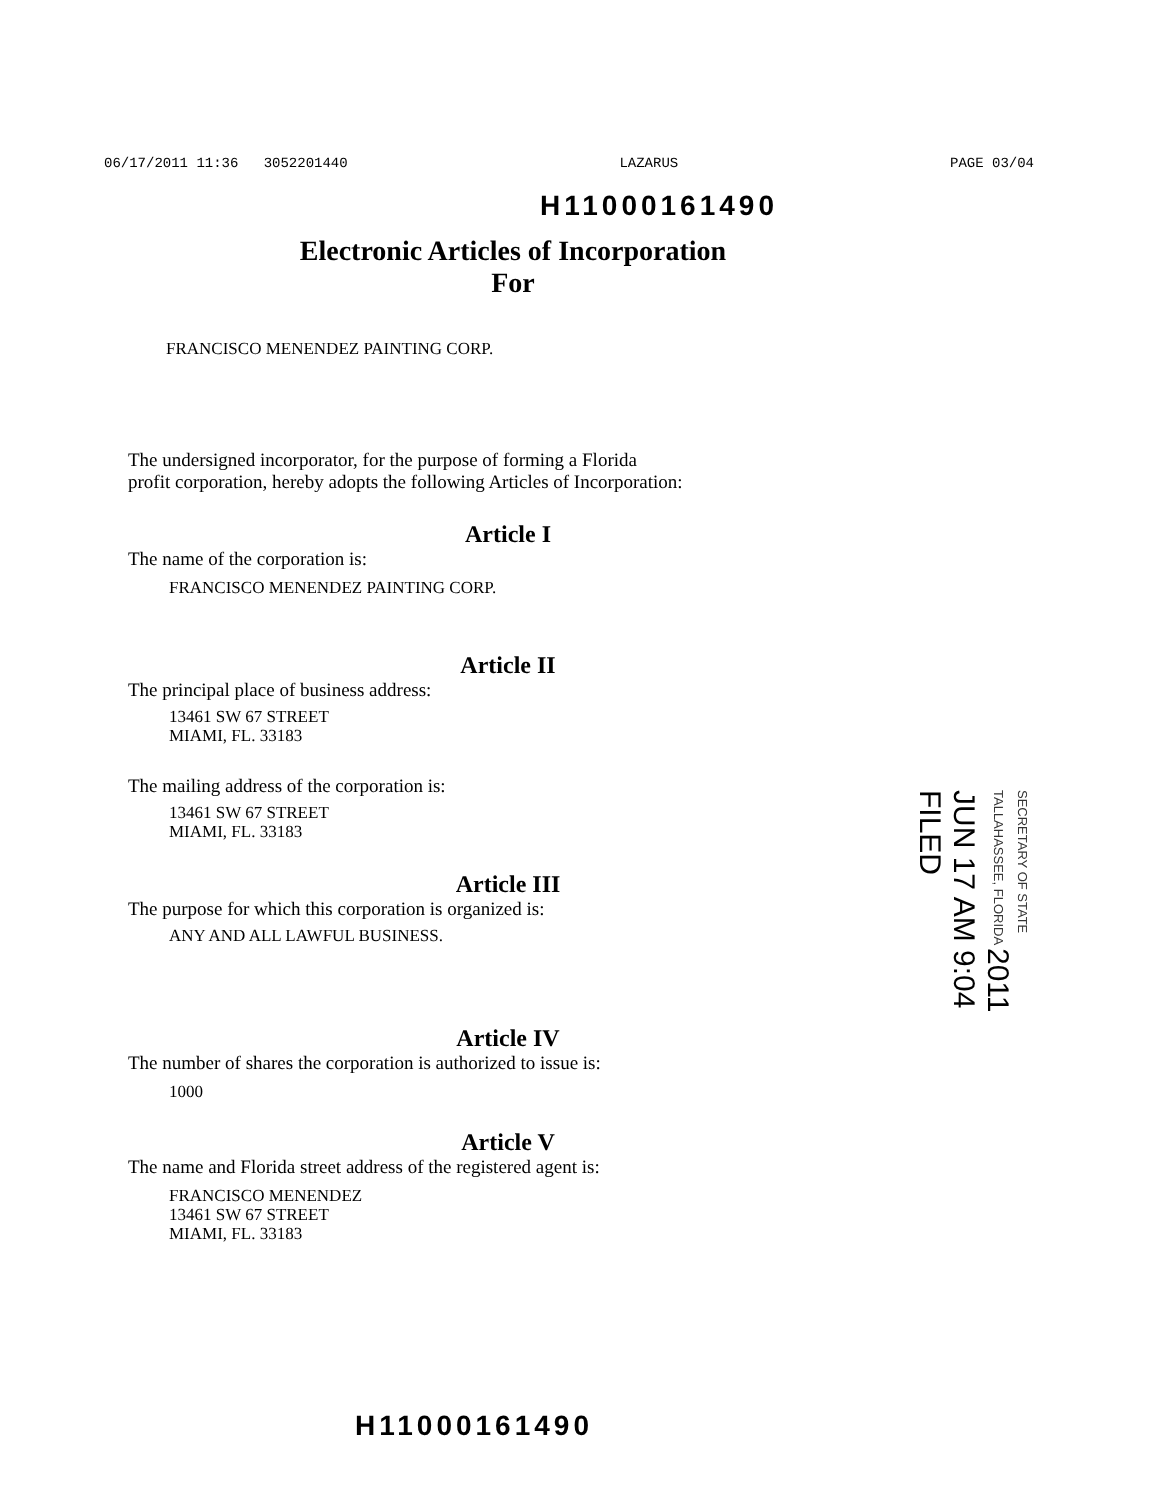06/17/2011 11:36 3052201440 LAZARUS PAGE 03/04
H11000161490
Electronic Articles of Incorporation
For
FRANCISCO MENENDEZ PAINTING CORP.
The undersigned incorporator, for the purpose of forming a Florida
profit corporation, hereby adopts the following Articles of Incorporation:
Article I
The name of the corporation is:
FRANCISCO MENENDEZ PAINTING CORP.
Article II
The principal place of business address:
13461 SW 67 STREET
MIAMI, FL. 33183
The mailing address of the corporation is:
13461 SW 67 STREET
MIAMI, FL. 33183
Article III
The purpose for which this corporation is organized is:
ANY AND ALL LAWFUL BUSINESS.
Article IV
The number of shares the corporation is authorized to issue is:
1000
Article V
The name and Florida street address of the registered agent is:
FRANCISCO MENENDEZ
13461 SW 67 STREET
MIAMI, FL. 33183
SECRETARY OF STATE TALLAHASSEE, FLORIDA 2011 JUN 17 AM 9:04 FILED
H11000161490